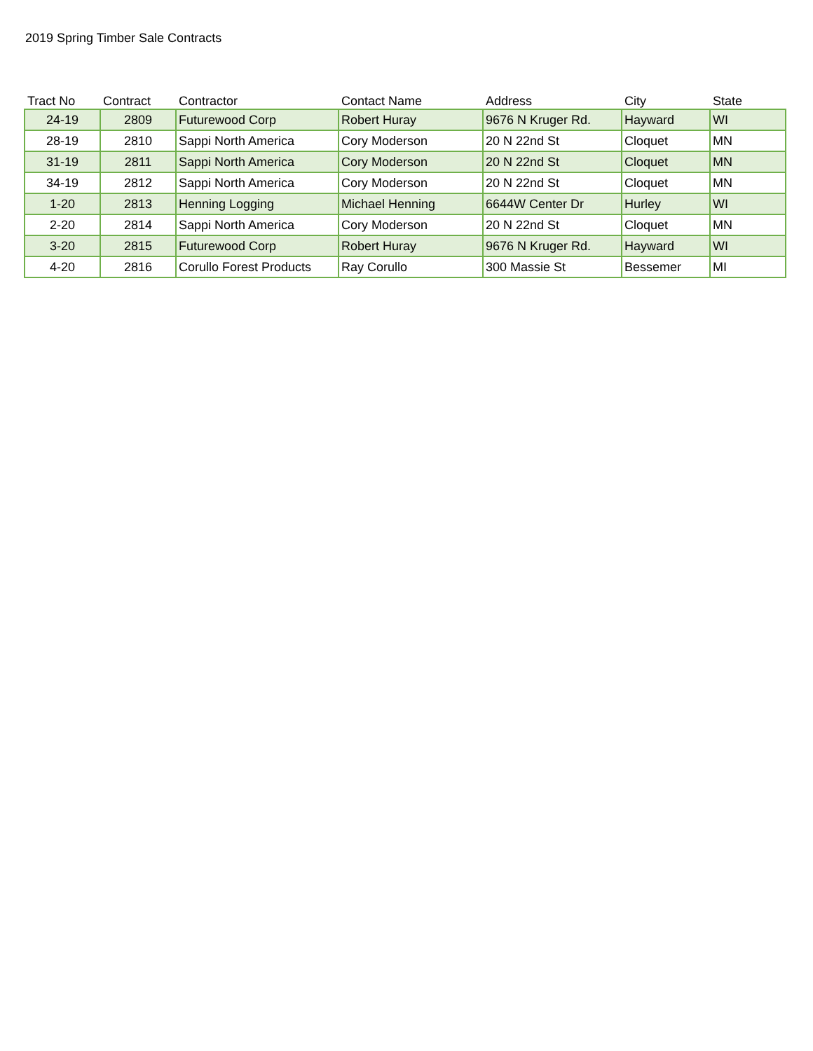2019 Spring Timber Sale Contracts
| Tract No | Contract | Contractor | Contact Name | Address | City | State |
| --- | --- | --- | --- | --- | --- | --- |
| 24-19 | 2809 | Futurewood Corp | Robert Huray | 9676 N Kruger Rd. | Hayward | WI |
| 28-19 | 2810 | Sappi North America | Cory Moderson | 20 N 22nd St | Cloquet | MN |
| 31-19 | 2811 | Sappi North America | Cory Moderson | 20 N 22nd St | Cloquet | MN |
| 34-19 | 2812 | Sappi North America | Cory Moderson | 20 N 22nd St | Cloquet | MN |
| 1-20 | 2813 | Henning Logging | Michael Henning | 6644W Center Dr | Hurley | WI |
| 2-20 | 2814 | Sappi North America | Cory Moderson | 20 N 22nd St | Cloquet | MN |
| 3-20 | 2815 | Futurewood Corp | Robert Huray | 9676 N Kruger Rd. | Hayward | WI |
| 4-20 | 2816 | Corullo Forest Products | Ray Corullo | 300 Massie St | Bessemer | MI |